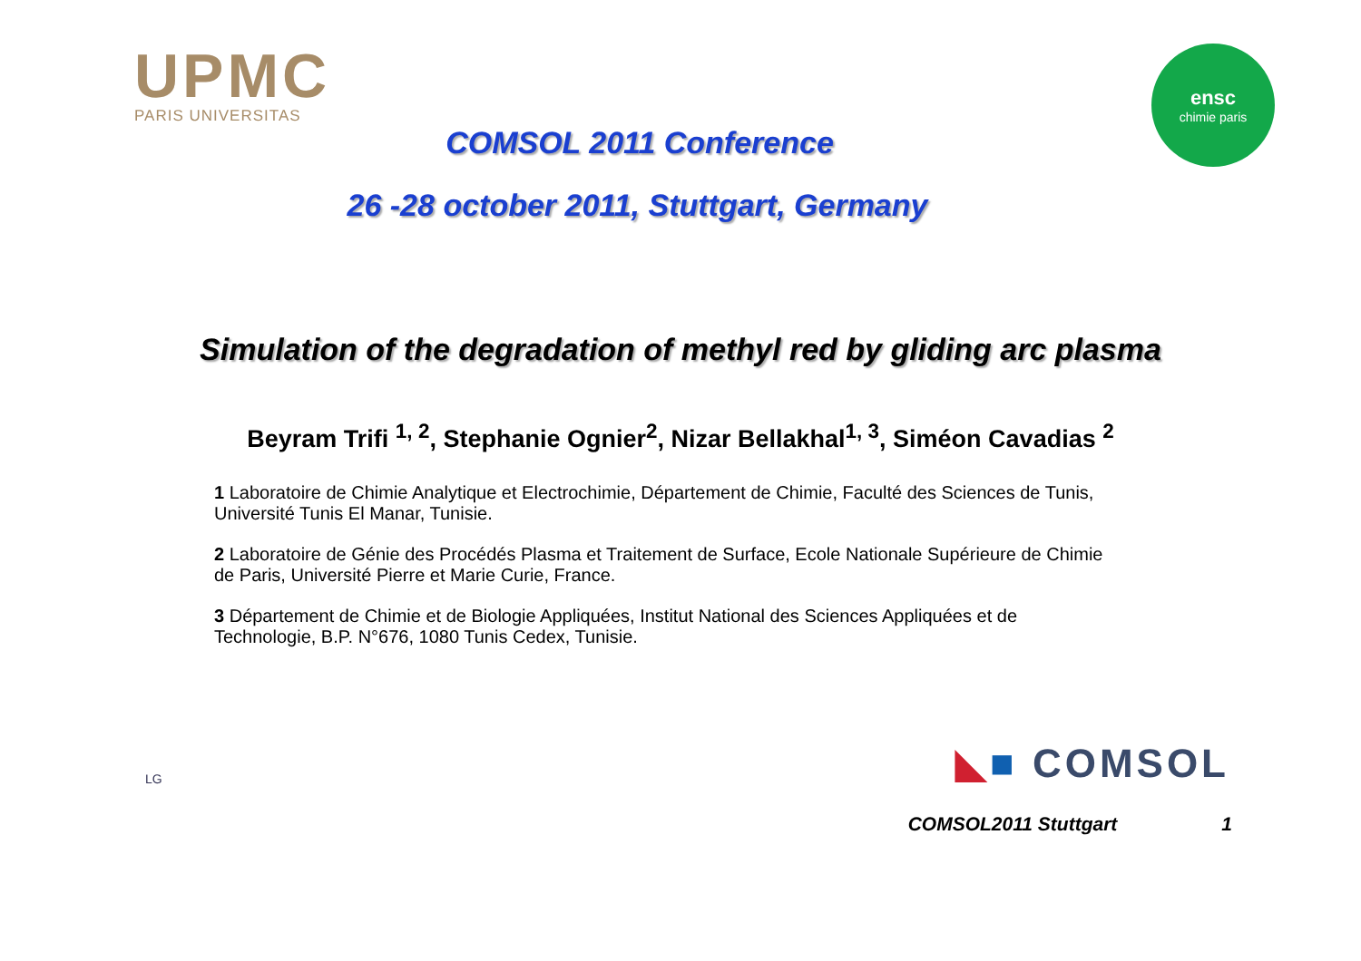UPMC
PARIS UNIVERSITAS
ensc
chimie paris
COMSOL 2011 Conference
26 -28 october 2011, Stuttgart, Germany
Simulation of the degradation of methyl red by gliding arc plasma
Beyram Trifi <sup>1, 2</sup>, Stephanie Ognier<sup>2</sup>, Nizar Bellakhal<sup>1, 3</sup>, Siméon Cavadias <sup>2</sup>
1 Laboratoire de Chimie Analytique et Electrochimie, Département de Chimie, Faculté des Sciences de Tunis, Université Tunis El Manar, Tunisie.
2 Laboratoire de Génie des Procédés Plasma et Traitement de Surface, Ecole Nationale Supérieure de Chimie de Paris, Université Pierre et Marie Curie, France.
3 Département de Chimie et de Biologie Appliquées, Institut National des Sciences Appliquées et de Technologie, B.P. N°676, 1080 Tunis Cedex, Tunisie.
LG
◣■ COMSOL
COMSOL2011 Stuttgart 1